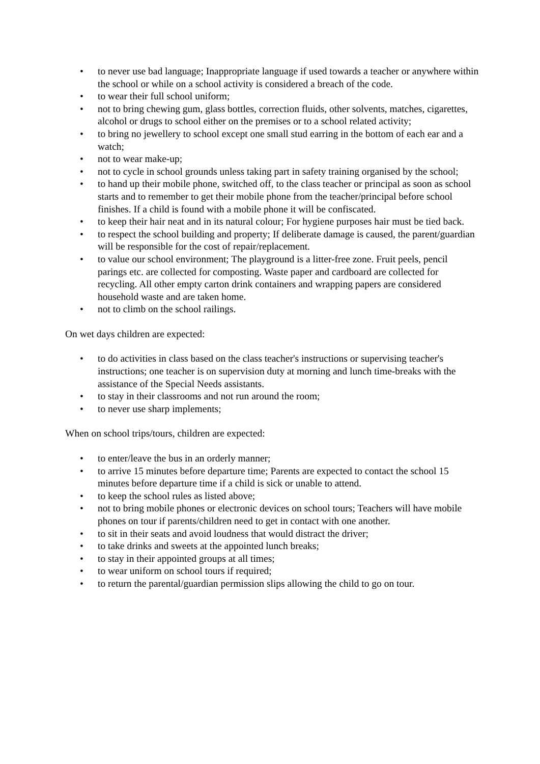• to never use bad language; Inappropriate language if used towards a teacher or anywhere within the school or while on a school activity is considered a breach of the code.
• to wear their full school uniform;
• not to bring chewing gum, glass bottles, correction fluids, other solvents, matches, cigarettes, alcohol or drugs to school either on the premises or to a school related activity;
• to bring no jewellery to school except one small stud earring in the bottom of each ear and a watch;
• not to wear make-up;
• not to cycle in school grounds unless taking part in safety training organised by the school;
• to hand up their mobile phone, switched off, to the class teacher or principal as soon as school starts and to remember to get their mobile phone from the teacher/principal before school finishes. If a child is found with a mobile phone it will be confiscated.
• to keep their hair neat and in its natural colour; For hygiene purposes hair must be tied back.
• to respect the school building and property; If deliberate damage is caused, the parent/guardian will be responsible for the cost of repair/replacement.
• to value our school environment; The playground is a litter-free zone. Fruit peels, pencil parings etc. are collected for composting. Waste paper and cardboard are collected for recycling. All other empty carton drink containers and wrapping papers are considered household waste and are taken home.
• not to climb on the school railings.
On wet days children are expected:
• to do activities in class based on the class teacher's instructions or supervising teacher's instructions; one teacher is on supervision duty at morning and lunch time-breaks with the assistance of the Special Needs assistants.
• to stay in their classrooms and not run around the room;
• to never use sharp implements;
When on school trips/tours, children are expected:
• to enter/leave the bus in an orderly manner;
• to arrive 15 minutes before departure time; Parents are expected to contact the school 15 minutes before departure time if a child is sick or unable to attend.
• to keep the school rules as listed above;
• not to bring mobile phones or electronic devices on school tours; Teachers will have mobile phones on tour if parents/children need to get in contact with one another.
• to sit in their seats and avoid loudness that would distract the driver;
• to take drinks and sweets at the appointed lunch breaks;
• to stay in their appointed groups at all times;
• to wear uniform on school tours if required;
• to return the parental/guardian permission slips allowing the child to go on tour.